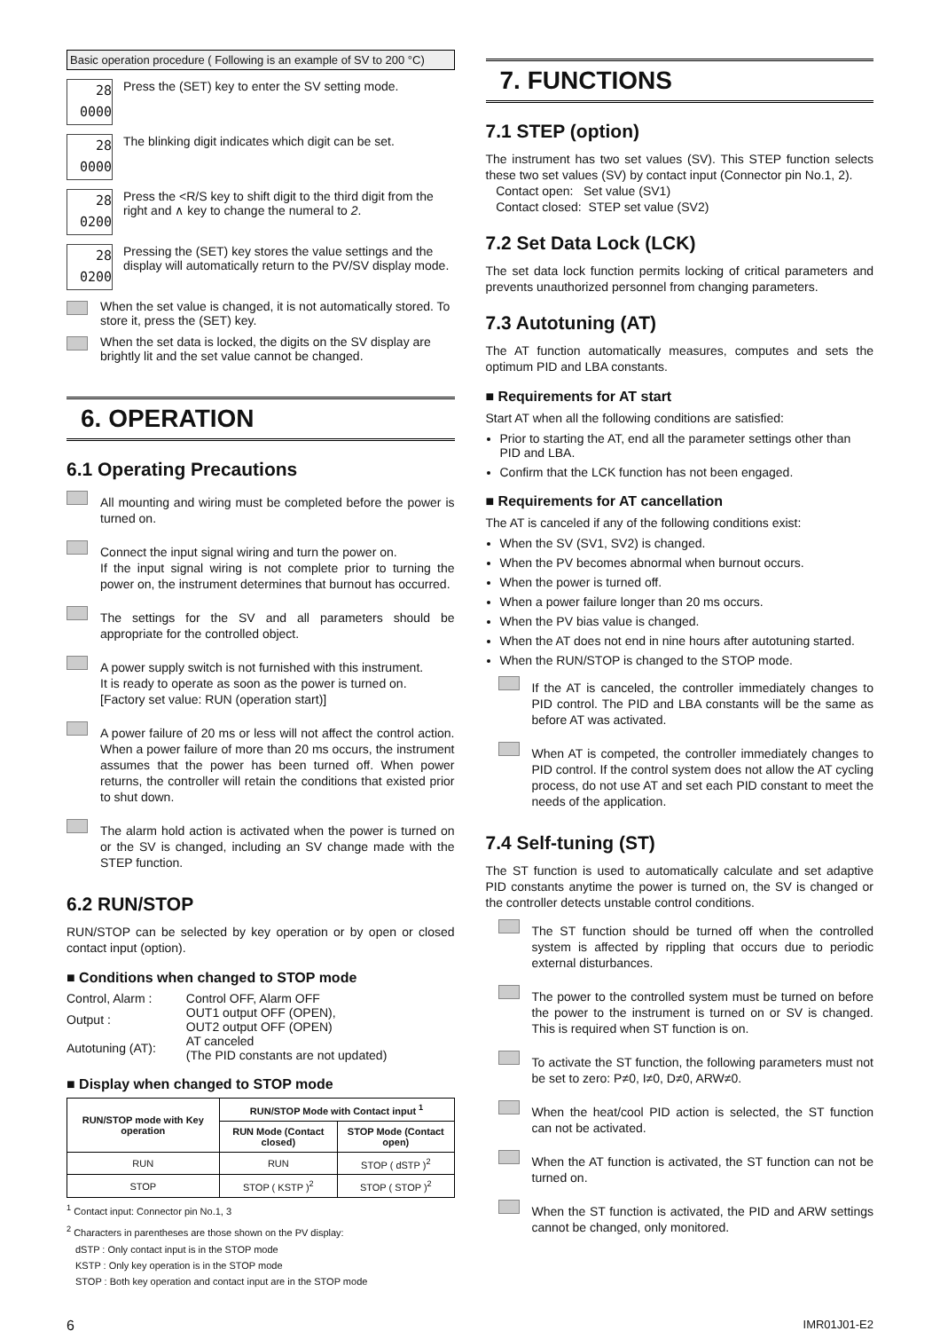Basic operation procedure ( Following is an example of SV to 200 °C)
28
0000
Press the (SET) key to enter the SV setting mode.
28
0000
The blinking digit indicates which digit can be set.
28
0200
Press the <R/S key to shift digit to the third digit from the right and ∧ key to change the numeral to 2.
28
0200
Pressing the (SET) key stores the value settings and the display will automatically return to the PV/SV display mode.
When the set value is changed, it is not automatically stored. To store it, press the (SET) key.
When the set data is locked, the digits on the SV display are brightly lit and the set value cannot be changed.
6. OPERATION
6.1 Operating Precautions
All mounting and wiring must be completed before the power is turned on.
Connect the input signal wiring and turn the power on.
If the input signal wiring is not complete prior to turning the power on, the instrument determines that burnout has occurred.
The settings for the SV and all parameters should be appropriate for the controlled object.
A power supply switch is not furnished with this instrument.
It is ready to operate as soon as the power is turned on.
[Factory set value: RUN (operation start)]
A power failure of 20 ms or less will not affect the control action. When a power failure of more than 20 ms occurs, the instrument assumes that the power has been turned off. When power returns, the controller will retain the conditions that existed prior to shut down.
The alarm hold action is activated when the power is turned on or the SV is changed, including an SV change made with the STEP function.
6.2 RUN/STOP
RUN/STOP can be selected by key operation or by open or closed contact input (option).
■ Conditions when changed to STOP mode
| Control, Alarm : | Control OFF, Alarm OFF |
| Output : | OUT1 output OFF (OPEN), OUT2 output OFF (OPEN) |
| Autotuning (AT): | AT canceled (The PID constants are not updated) |
■ Display when changed to STOP mode
| RUN/STOP mode with Key operation | RUN/STOP Mode with Contact input <sup>1</sup> | |
| --- | --- | --- |
| | RUN Mode (Contact closed) | STOP Mode (Contact open) |
| RUN | RUN | STOP ( dSTP )<sup>2</sup> |
| STOP | STOP ( KSTP )<sup>2</sup> | STOP ( STOP )<sup>2</sup> |
<sup>1</sup> Contact input: Connector pin No.1, 3
<sup>2</sup> Characters in parentheses are those shown on the PV display:
dSTP : Only contact input is in the STOP mode
KSTP : Only key operation is in the STOP mode
STOP : Both key operation and contact input are in the STOP mode
7. FUNCTIONS
7.1 STEP (option)
The instrument has two set values (SV). This STEP function selects these two set values (SV) by contact input (Connector pin No.1, 2).
Contact open: Set value (SV1)
Contact closed: STEP set value (SV2)
7.2 Set Data Lock (LCK)
The set data lock function permits locking of critical parameters and prevents unauthorized personnel from changing parameters.
7.3 Autotuning (AT)
The AT function automatically measures, computes and sets the optimum PID and LBA constants.
■ Requirements for AT start
Start AT when all the following conditions are satisfied:
Prior to starting the AT, end all the parameter settings other than PID and LBA.
Confirm that the LCK function has not been engaged.
■ Requirements for AT cancellation
The AT is canceled if any of the following conditions exist:
When the SV (SV1, SV2) is changed.
When the PV becomes abnormal when burnout occurs.
When the power is turned off.
When a power failure longer than 20 ms occurs.
When the PV bias value is changed.
When the AT does not end in nine hours after autotuning started.
When the RUN/STOP is changed to the STOP mode.
If the AT is canceled, the controller immediately changes to PID control. The PID and LBA constants will be the same as before AT was activated.
When AT is competed, the controller immediately changes to PID control. If the control system does not allow the AT cycling process, do not use AT and set each PID constant to meet the needs of the application.
7.4 Self-tuning (ST)
The ST function is used to automatically calculate and set adaptive PID constants anytime the power is turned on, the SV is changed or the controller detects unstable control conditions.
The ST function should be turned off when the controlled system is affected by rippling that occurs due to periodic external disturbances.
The power to the controlled system must be turned on before the power to the instrument is turned on or SV is changed. This is required when ST function is on.
To activate the ST function, the following parameters must not be set to zero: P≠0, I≠0, D≠0, ARW≠0.
When the heat/cool PID action is selected, the ST function can not be activated.
When the AT function is activated, the ST function can not be turned on.
When the ST function is activated, the PID and ARW settings cannot be changed, only monitored.
6 IMR01J01-E2